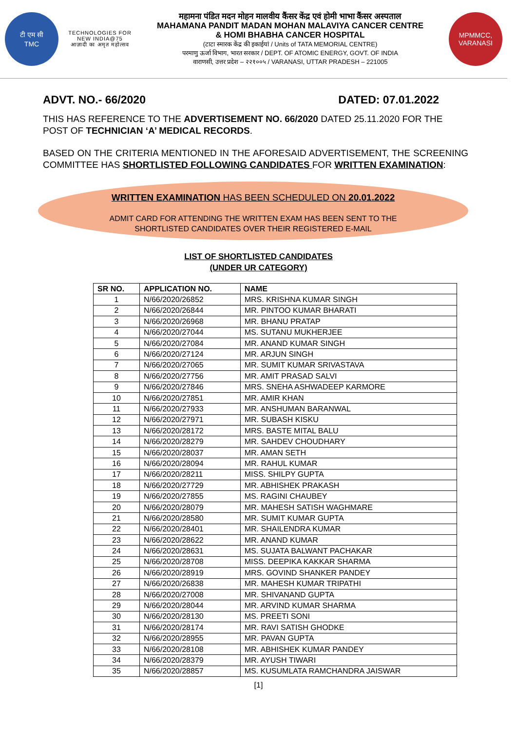टी एम सी
TMC
TECHNOLOGIES FOR
NEW INDIA@75
आज़ादी का अमृत महोत्सव
महामना पंडित मदन मोहन मालवीय कैंसर केंद्र एवं होमी भाभा कैंसर अस्पताल
MAHAMANA PANDIT MADAN MOHAN MALAVIYA CANCER CENTRE
& HOMI BHABHA CANCER HOSPITAL
(टाटा स्मारक केंद्र की इकाईयां / Units of TATA MEMORIAL CENTRE)
परमाणु ऊर्जा विभाग, भारत सरकार / DEPT. OF ATOMIC ENERGY, GOVT. OF INDIA
वाराणसी, उत्तर प्रदेश – २२१००५ / VARANASI, UTTAR PRADESH – 221005
MPMMCC, VARANASI
ADVT. NO.- 66/2020 DATED: 07.01.2022
THIS HAS REFERENCE TO THE ADVERTISEMENT NO. 66/2020 DATED 25.11.2020 FOR THE POST OF TECHNICIAN ‘A’ MEDICAL RECORDS.
BASED ON THE CRITERIA MENTIONED IN THE AFORESAID ADVERTISEMENT, THE SCREENING COMMITTEE HAS SHORTLISTED FOLLOWING CANDIDATES FOR WRITTEN EXAMINATION:
WRITTEN EXAMINATION HAS BEEN SCHEDULED ON 20.01.2022
ADMIT CARD FOR ATTENDING THE WRITTEN EXAM HAS BEEN SENT TO THE
SHORTLISTED CANDIDATES OVER THEIR REGISTERED E-MAIL
LIST OF SHORTLISTED CANDIDATES
(UNDER UR CATEGORY)
| SR NO. | APPLICATION NO. | NAME |
| --- | --- | --- |
| 1 | N/66/2020/26852 | MRS. KRISHNA KUMAR SINGH |
| 2 | N/66/2020/26844 | MR. PINTOO KUMAR BHARATI |
| 3 | N/66/2020/26968 | MR. BHANU PRATAP |
| 4 | N/66/2020/27044 | MS. SUTANU MUKHERJEE |
| 5 | N/66/2020/27084 | MR. ANAND KUMAR SINGH |
| 6 | N/66/2020/27124 | MR. ARJUN SINGH |
| 7 | N/66/2020/27065 | MR. SUMIT KUMAR SRIVASTAVA |
| 8 | N/66/2020/27756 | MR. AMIT PRASAD SALVI |
| 9 | N/66/2020/27846 | MRS. SNEHA ASHWADEEP KARMORE |
| 10 | N/66/2020/27851 | MR. AMIR KHAN |
| 11 | N/66/2020/27933 | MR. ANSHUMAN BARANWAL |
| 12 | N/66/2020/27971 | MR. SUBASH KISKU |
| 13 | N/66/2020/28172 | MRS. BASTE MITAL BALU |
| 14 | N/66/2020/28279 | MR. SAHDEV CHOUDHARY |
| 15 | N/66/2020/28037 | MR. AMAN SETH |
| 16 | N/66/2020/28094 | MR. RAHUL KUMAR |
| 17 | N/66/2020/28211 | MISS. SHILPY GUPTA |
| 18 | N/66/2020/27729 | MR. ABHISHEK PRAKASH |
| 19 | N/66/2020/27855 | MS. RAGINI CHAUBEY |
| 20 | N/66/2020/28079 | MR. MAHESH SATISH WAGHMARE |
| 21 | N/66/2020/28580 | MR. SUMIT KUMAR GUPTA |
| 22 | N/66/2020/28401 | MR. SHAILENDRA KUMAR |
| 23 | N/66/2020/28622 | MR. ANAND KUMAR |
| 24 | N/66/2020/28631 | MS. SUJATA BALWANT PACHAKAR |
| 25 | N/66/2020/28708 | MISS. DEEPIKA KAKKAR SHARMA |
| 26 | N/66/2020/28919 | MRS. GOVIND SHANKER PANDEY |
| 27 | N/66/2020/26838 | MR. MAHESH KUMAR TRIPATHI |
| 28 | N/66/2020/27008 | MR. SHIVANAND GUPTA |
| 29 | N/66/2020/28044 | MR. ARVIND KUMAR SHARMA |
| 30 | N/66/2020/28130 | MS. PREETI SONI |
| 31 | N/66/2020/28174 | MR. RAVI SATISH GHODKE |
| 32 | N/66/2020/28955 | MR. PAVAN GUPTA |
| 33 | N/66/2020/28108 | MR. ABHISHEK KUMAR PANDEY |
| 34 | N/66/2020/28379 | MR. AYUSH TIWARI |
| 35 | N/66/2020/28857 | MS. KUSUMLATA RAMCHANDRA JAISWAR |
[1]